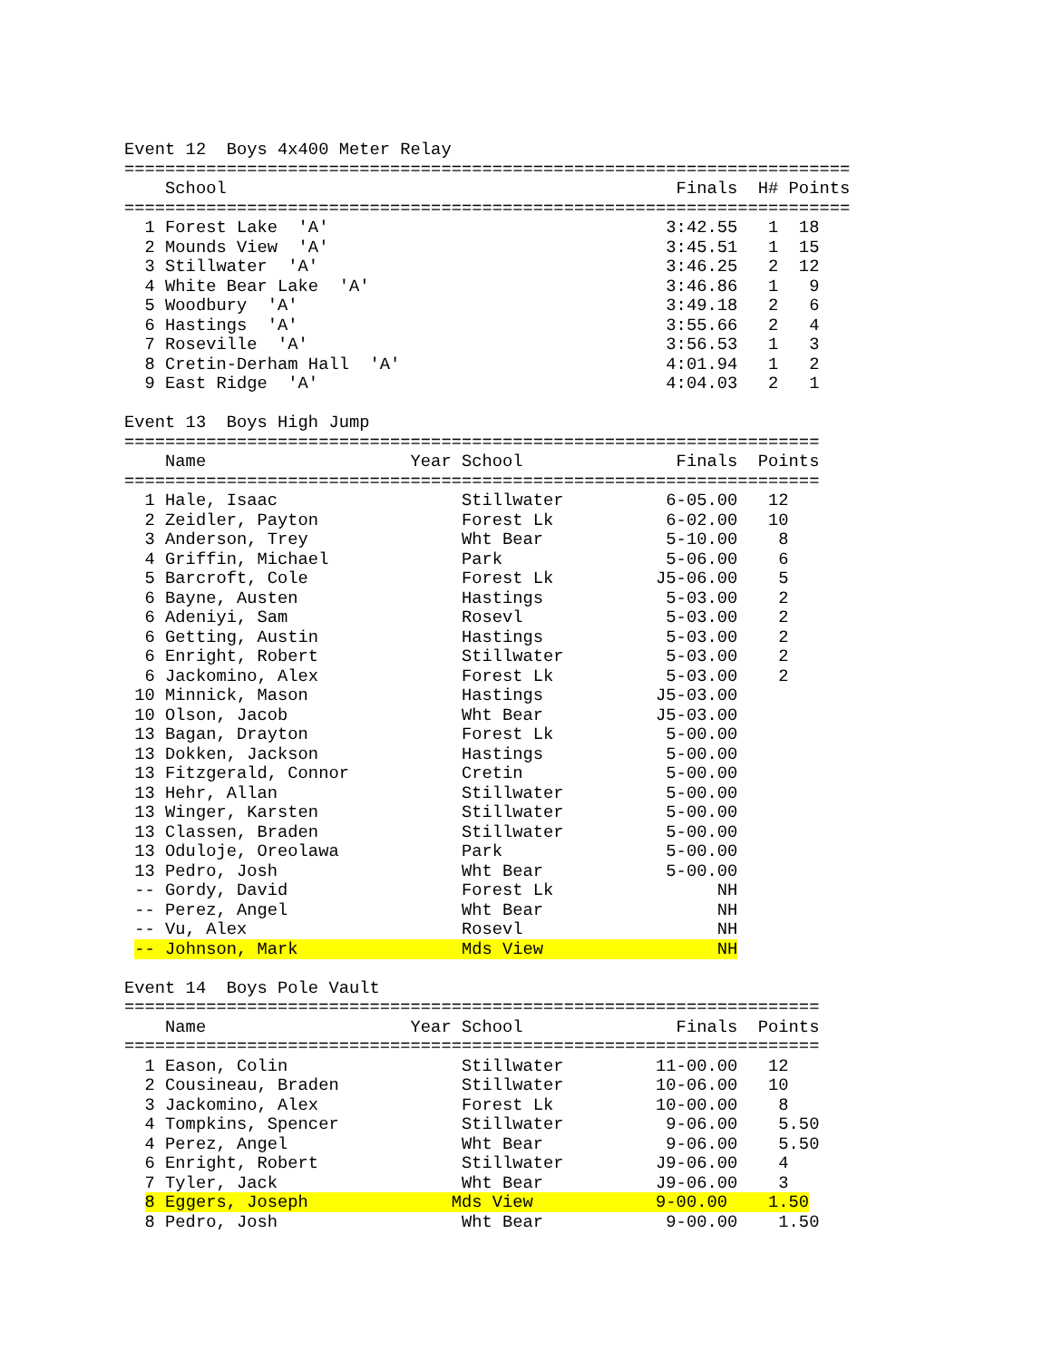Event 12  Boys 4x400 Meter Relay
=======================================================================
    School                                            Finals  H# Points
=======================================================================
  1 Forest Lake  'A'                                 3:42.55   1  18   
  2 Mounds View  'A'                                 3:45.51   1  15   
  3 Stillwater  'A'                                  3:46.25   2  12   
  4 White Bear Lake  'A'                             3:46.86   1   9   
  5 Woodbury  'A'                                    3:49.18   2   6   
  6 Hastings  'A'                                    3:55.66   2   4   
  7 Roseville  'A'                                   3:56.53   1   3   
  8 Cretin-Derham Hall  'A'                          4:01.94   1   2   
  9 East Ridge  'A'                                  4:04.03   2   1   

Event 13  Boys High Jump
====================================================================
    Name                    Year School               Finals  Points
====================================================================
  1 Hale, Isaac                  Stillwater          6-05.00   12   
  2 Zeidler, Payton              Forest Lk           6-02.00   10   
  3 Anderson, Trey               Wht Bear            5-10.00    8   
  4 Griffin, Michael             Park                5-06.00    6   
  5 Barcroft, Cole               Forest Lk          J5-06.00    5   
  6 Bayne, Austen                Hastings            5-03.00    2   
  6 Adeniyi, Sam                 Rosevl              5-03.00    2   
  6 Getting, Austin              Hastings            5-03.00    2   
  6 Enright, Robert              Stillwater          5-03.00    2   
  6 Jackomino, Alex              Forest Lk           5-03.00    2   
 10 Minnick, Mason               Hastings           J5-03.00        
 10 Olson, Jacob                 Wht Bear           J5-03.00        
 13 Bagan, Drayton               Forest Lk           5-00.00        
 13 Dokken, Jackson              Hastings            5-00.00        
 13 Fitzgerald, Connor           Cretin              5-00.00        
 13 Hehr, Allan                  Stillwater          5-00.00        
 13 Winger, Karsten              Stillwater          5-00.00        
 13 Classen, Braden              Stillwater          5-00.00        
 13 Oduloje, Oreolawa            Park                5-00.00        
 13 Pedro, Josh                  Wht Bear            5-00.00        
 -- Gordy, David                 Forest Lk                NH        
 -- Perez, Angel                 Wht Bear                 NH        
 -- Vu, Alex                     Rosevl                   NH        
 -- Johnson, Mark                Mds View                 NH        

Event 14  Boys Pole Vault
====================================================================
    Name                    Year School               Finals  Points
====================================================================
  1 Eason, Colin                 Stillwater         11-00.00   12   
  2 Cousineau, Braden            Stillwater         10-06.00   10   
  3 Jackomino, Alex              Forest Lk          10-00.00    8   
  4 Tompkins, Spencer            Stillwater          9-06.00    5.50
  4 Perez, Angel                 Wht Bear            9-06.00    5.50
  6 Enright, Robert              Stillwater         J9-06.00    4   
  7 Tyler, Jack                  Wht Bear           J9-06.00    3   
  8 Eggers, Joseph              Mds View            9-00.00    1.50
  8 Pedro, Josh                  Wht Bear            9-00.00    1.50